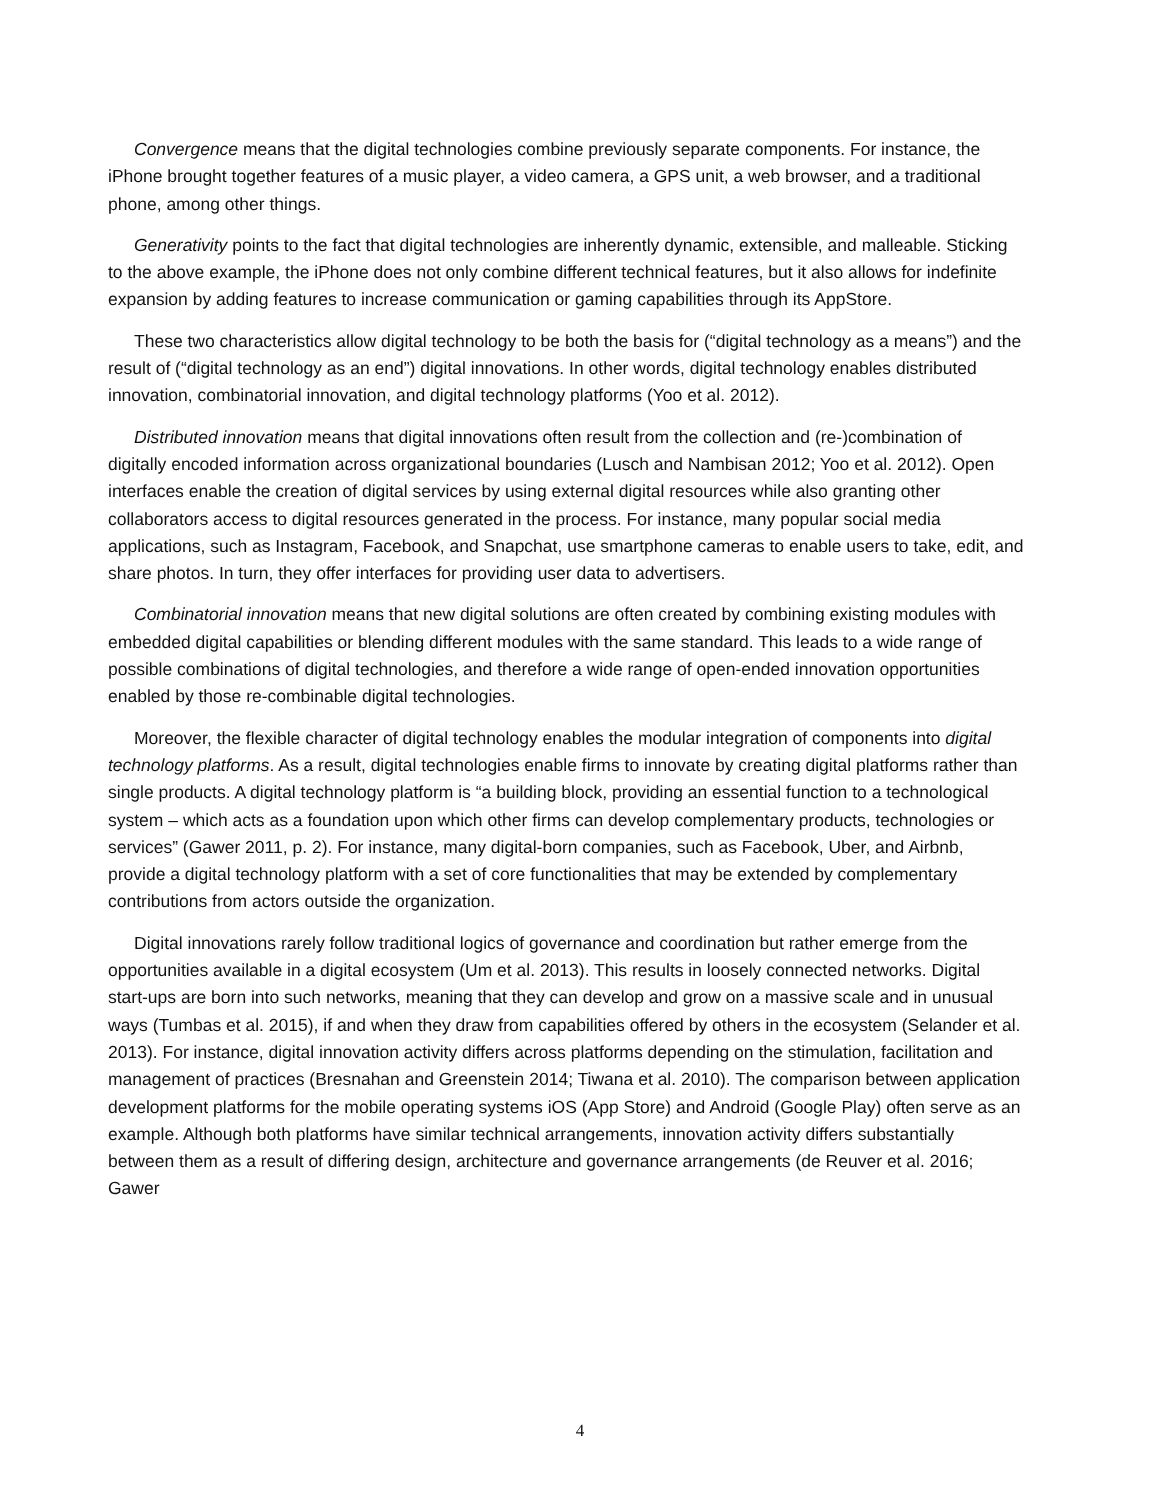Convergence means that the digital technologies combine previously separate components. For instance, the iPhone brought together features of a music player, a video camera, a GPS unit, a web browser, and a traditional phone, among other things.
Generativity points to the fact that digital technologies are inherently dynamic, extensible, and malleable. Sticking to the above example, the iPhone does not only combine different technical features, but it also allows for indefinite expansion by adding features to increase communication or gaming capabilities through its AppStore.
These two characteristics allow digital technology to be both the basis for (“digital technology as a means”) and the result of (“digital technology as an end”) digital innovations. In other words, digital technology enables distributed innovation, combinatorial innovation, and digital technology platforms (Yoo et al. 2012).
Distributed innovation means that digital innovations often result from the collection and (re-)combination of digitally encoded information across organizational boundaries (Lusch and Nambisan 2012; Yoo et al. 2012). Open interfaces enable the creation of digital services by using external digital resources while also granting other collaborators access to digital resources generated in the process. For instance, many popular social media applications, such as Instagram, Facebook, and Snapchat, use smartphone cameras to enable users to take, edit, and share photos. In turn, they offer interfaces for providing user data to advertisers.
Combinatorial innovation means that new digital solutions are often created by combining existing modules with embedded digital capabilities or blending different modules with the same standard. This leads to a wide range of possible combinations of digital technologies, and therefore a wide range of open-ended innovation opportunities enabled by those re-combinable digital technologies.
Moreover, the flexible character of digital technology enables the modular integration of components into digital technology platforms. As a result, digital technologies enable firms to innovate by creating digital platforms rather than single products. A digital technology platform is “a building block, providing an essential function to a technological system – which acts as a foundation upon which other firms can develop complementary products, technologies or services” (Gawer 2011, p. 2). For instance, many digital-born companies, such as Facebook, Uber, and Airbnb, provide a digital technology platform with a set of core functionalities that may be extended by complementary contributions from actors outside the organization.
Digital innovations rarely follow traditional logics of governance and coordination but rather emerge from the opportunities available in a digital ecosystem (Um et al. 2013). This results in loosely connected networks. Digital start-ups are born into such networks, meaning that they can develop and grow on a massive scale and in unusual ways (Tumbas et al. 2015), if and when they draw from capabilities offered by others in the ecosystem (Selander et al. 2013). For instance, digital innovation activity differs across platforms depending on the stimulation, facilitation and management of practices (Bresnahan and Greenstein 2014; Tiwana et al. 2010). The comparison between application development platforms for the mobile operating systems iOS (App Store) and Android (Google Play) often serve as an example. Although both platforms have similar technical arrangements, innovation activity differs substantially between them as a result of differing design, architecture and governance arrangements (de Reuver et al. 2016; Gawer
4